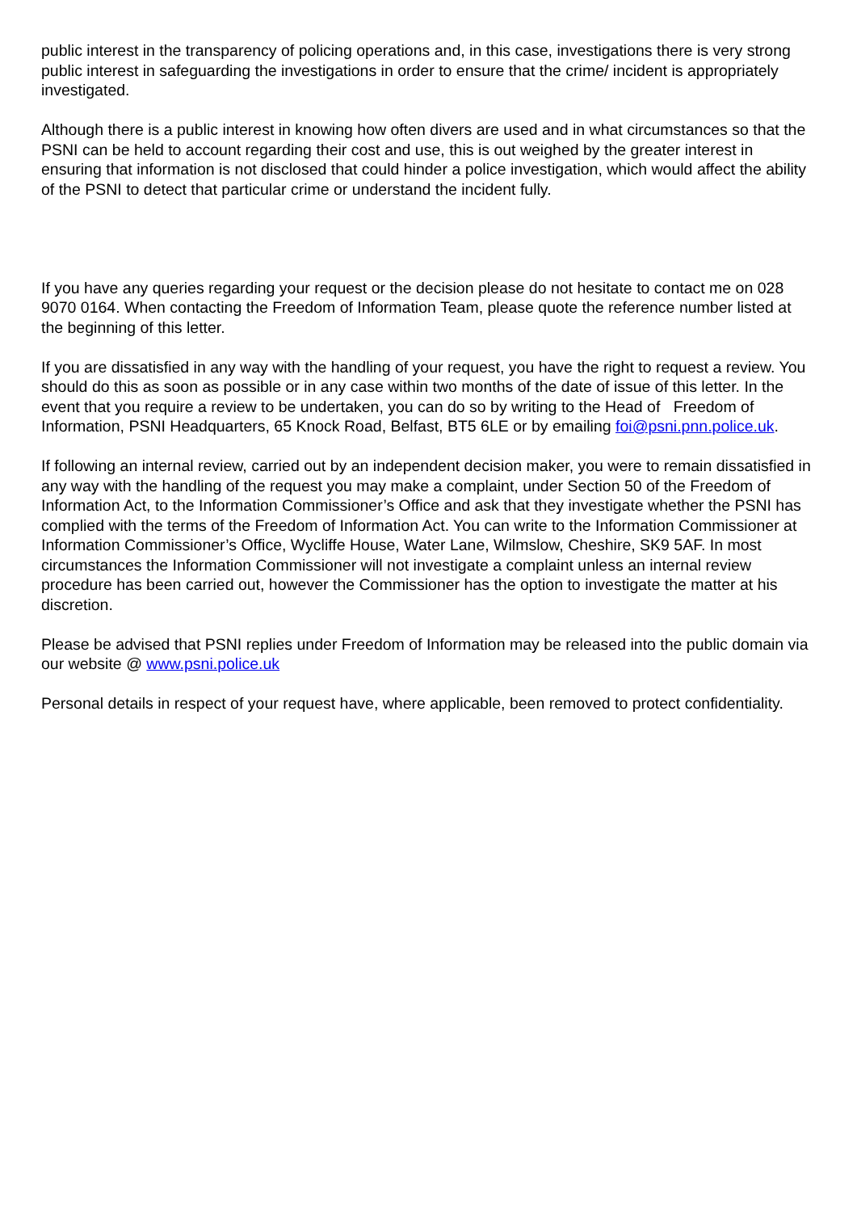public interest in the transparency of policing operations and, in this case, investigations there is very strong public interest in safeguarding the investigations in order to ensure that the crime/ incident is appropriately investigated.
Although there is a public interest in knowing how often divers are used and in what circumstances so that the PSNI can be held to account regarding their cost and use, this is out weighed by the greater interest in ensuring that information is not disclosed that could hinder a police investigation, which would affect the ability of the PSNI to detect that particular crime or understand the incident fully.
If you have any queries regarding your request or the decision please do not hesitate to contact me on 028 9070 0164. When contacting the Freedom of Information Team, please quote the reference number listed at the beginning of this letter.
If you are dissatisfied in any way with the handling of your request, you have the right to request a review. You should do this as soon as possible or in any case within two months of the date of issue of this letter. In the event that you require a review to be undertaken, you can do so by writing to the Head of Freedom of Information, PSNI Headquarters, 65 Knock Road, Belfast, BT5 6LE or by emailing foi@psni.pnn.police.uk.
If following an internal review, carried out by an independent decision maker, you were to remain dissatisfied in any way with the handling of the request you may make a complaint, under Section 50 of the Freedom of Information Act, to the Information Commissioner’s Office and ask that they investigate whether the PSNI has complied with the terms of the Freedom of Information Act. You can write to the Information Commissioner at Information Commissioner’s Office, Wycliffe House, Water Lane, Wilmslow, Cheshire, SK9 5AF. In most circumstances the Information Commissioner will not investigate a complaint unless an internal review procedure has been carried out, however the Commissioner has the option to investigate the matter at his discretion.
Please be advised that PSNI replies under Freedom of Information may be released into the public domain via our website @ www.psni.police.uk
Personal details in respect of your request have, where applicable, been removed to protect confidentiality.